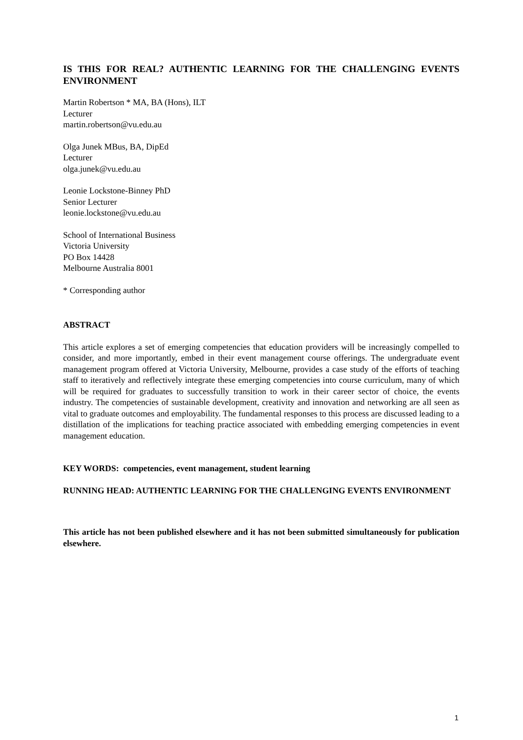IS THIS FOR REAL? AUTHENTIC LEARNING FOR THE CHALLENGING EVENTS ENVIRONMENT
Martin Robertson * MA, BA (Hons), ILT
Lecturer
martin.robertson@vu.edu.au
Olga Junek MBus, BA, DipEd
Lecturer
olga.junek@vu.edu.au
Leonie Lockstone-Binney PhD
Senior Lecturer
leonie.lockstone@vu.edu.au
School of International Business
Victoria University
PO Box 14428
Melbourne Australia 8001
* Corresponding author
ABSTRACT
This article explores a set of emerging competencies that education providers will be increasingly compelled to consider, and more importantly, embed in their event management course offerings. The undergraduate event management program offered at Victoria University, Melbourne, provides a case study of the efforts of teaching staff to iteratively and reflectively integrate these emerging competencies into course curriculum, many of which will be required for graduates to successfully transition to work in their career sector of choice, the events industry. The competencies of sustainable development, creativity and innovation and networking are all seen as vital to graduate outcomes and employability. The fundamental responses to this process are discussed leading to a distillation of the implications for teaching practice associated with embedding emerging competencies in event management education.
KEY WORDS: competencies, event management, student learning
RUNNING HEAD: AUTHENTIC LEARNING FOR THE CHALLENGING EVENTS ENVIRONMENT
This article has not been published elsewhere and it has not been submitted simultaneously for publication elsewhere.
1